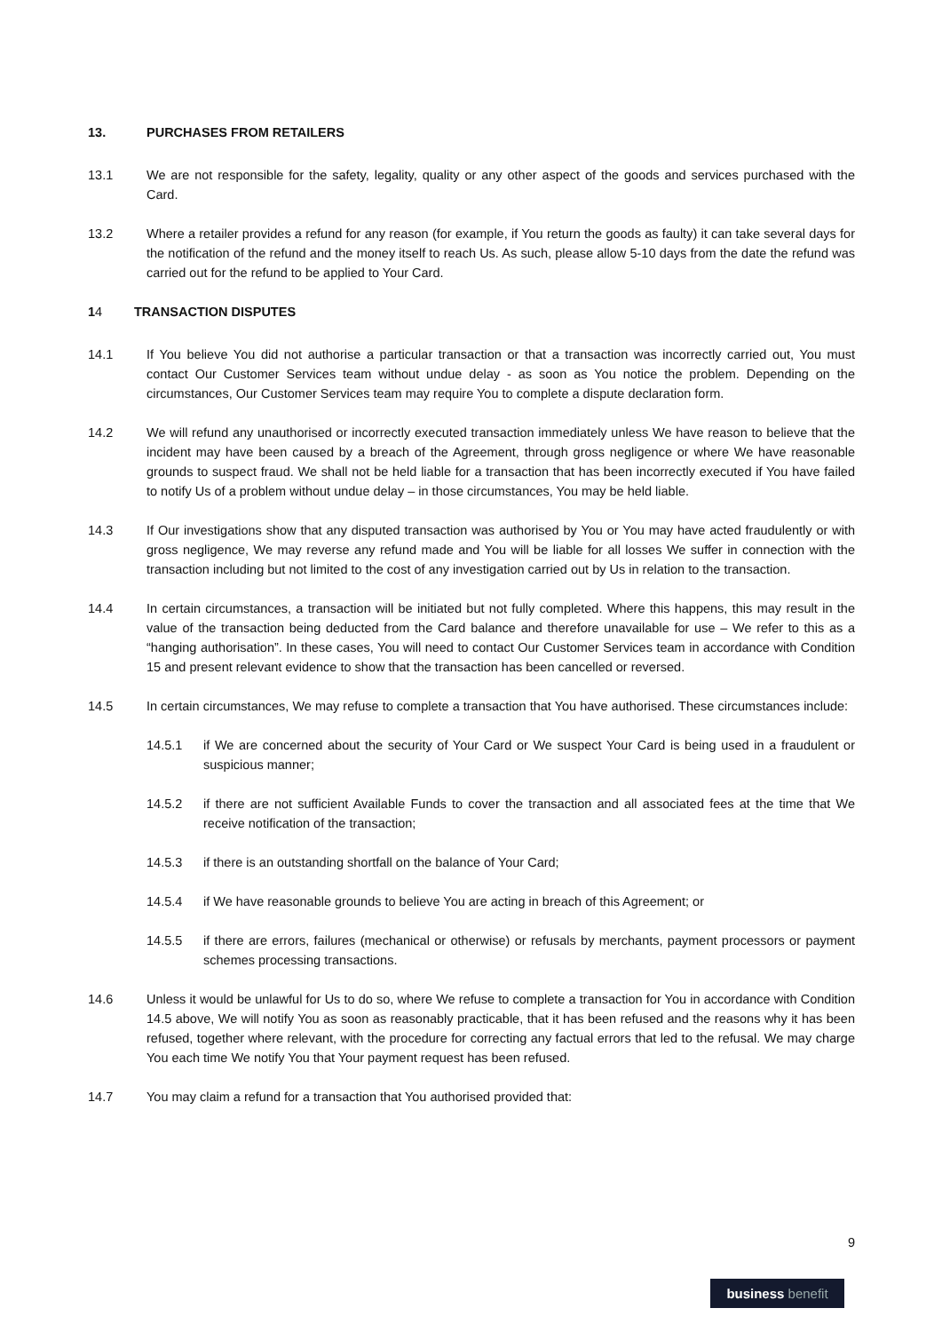13. PURCHASES FROM RETAILERS
13.1 We are not responsible for the safety, legality, quality or any other aspect of the goods and services purchased with the Card.
13.2 Where a retailer provides a refund for any reason (for example, if You return the goods as faulty) it can take several days for the notification of the refund and the money itself to reach Us. As such, please allow 5-10 days from the date the refund was carried out for the refund to be applied to Your Card.
14 TRANSACTION DISPUTES
14.1 If You believe You did not authorise a particular transaction or that a transaction was incorrectly carried out, You must contact Our Customer Services team without undue delay - as soon as You notice the problem. Depending on the circumstances, Our Customer Services team may require You to complete a dispute declaration form.
14.2 We will refund any unauthorised or incorrectly executed transaction immediately unless We have reason to believe that the incident may have been caused by a breach of the Agreement, through gross negligence or where We have reasonable grounds to suspect fraud. We shall not be held liable for a transaction that has been incorrectly executed if You have failed to notify Us of a problem without undue delay – in those circumstances, You may be held liable.
14.3 If Our investigations show that any disputed transaction was authorised by You or You may have acted fraudulently or with gross negligence, We may reverse any refund made and You will be liable for all losses We suffer in connection with the transaction including but not limited to the cost of any investigation carried out by Us in relation to the transaction.
14.4 In certain circumstances, a transaction will be initiated but not fully completed. Where this happens, this may result in the value of the transaction being deducted from the Card balance and therefore unavailable for use – We refer to this as a “hanging authorisation”. In these cases, You will need to contact Our Customer Services team in accordance with Condition 15 and present relevant evidence to show that the transaction has been cancelled or reversed.
14.5 In certain circumstances, We may refuse to complete a transaction that You have authorised. These circumstances include:
14.5.1 if We are concerned about the security of Your Card or We suspect Your Card is being used in a fraudulent or suspicious manner;
14.5.2 if there are not sufficient Available Funds to cover the transaction and all associated fees at the time that We receive notification of the transaction;
14.5.3 if there is an outstanding shortfall on the balance of Your Card;
14.5.4 if We have reasonable grounds to believe You are acting in breach of this Agreement; or
14.5.5 if there are errors, failures (mechanical or otherwise) or refusals by merchants, payment processors or payment schemes processing transactions.
14.6 Unless it would be unlawful for Us to do so, where We refuse to complete a transaction for You in accordance with Condition 14.5 above, We will notify You as soon as reasonably practicable, that it has been refused and the reasons why it has been refused, together where relevant, with the procedure for correcting any factual errors that led to the refusal. We may charge You each time We notify You that Your payment request has been refused.
14.7 You may claim a refund for a transaction that You authorised provided that:
9
business benefit